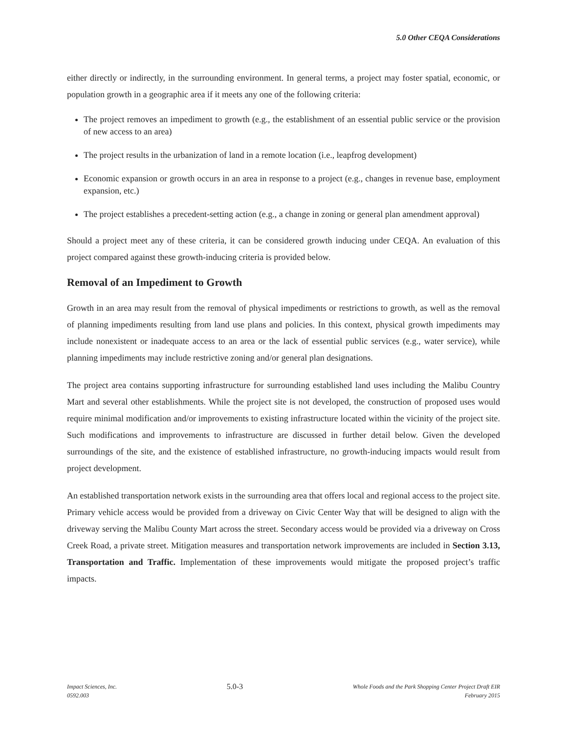5.0 Other CEQA Considerations
either directly or indirectly, in the surrounding environment. In general terms, a project may foster spatial, economic, or population growth in a geographic area if it meets any one of the following criteria:
The project removes an impediment to growth (e.g., the establishment of an essential public service or the provision of new access to an area)
The project results in the urbanization of land in a remote location (i.e., leapfrog development)
Economic expansion or growth occurs in an area in response to a project (e.g., changes in revenue base, employment expansion, etc.)
The project establishes a precedent-setting action (e.g., a change in zoning or general plan amendment approval)
Should a project meet any of these criteria, it can be considered growth inducing under CEQA. An evaluation of this project compared against these growth-inducing criteria is provided below.
Removal of an Impediment to Growth
Growth in an area may result from the removal of physical impediments or restrictions to growth, as well as the removal of planning impediments resulting from land use plans and policies. In this context, physical growth impediments may include nonexistent or inadequate access to an area or the lack of essential public services (e.g., water service), while planning impediments may include restrictive zoning and/or general plan designations.
The project area contains supporting infrastructure for surrounding established land uses including the Malibu Country Mart and several other establishments. While the project site is not developed, the construction of proposed uses would require minimal modification and/or improvements to existing infrastructure located within the vicinity of the project site. Such modifications and improvements to infrastructure are discussed in further detail below. Given the developed surroundings of the site, and the existence of established infrastructure, no growth-inducing impacts would result from project development.
An established transportation network exists in the surrounding area that offers local and regional access to the project site. Primary vehicle access would be provided from a driveway on Civic Center Way that will be designed to align with the driveway serving the Malibu County Mart across the street. Secondary access would be provided via a driveway on Cross Creek Road, a private street. Mitigation measures and transportation network improvements are included in Section 3.13, Transportation and Traffic. Implementation of these improvements would mitigate the proposed project’s traffic impacts.
Impact Sciences, Inc.
0592.003
5.0-3
Whole Foods and the Park Shopping Center Project Draft EIR
February 2015